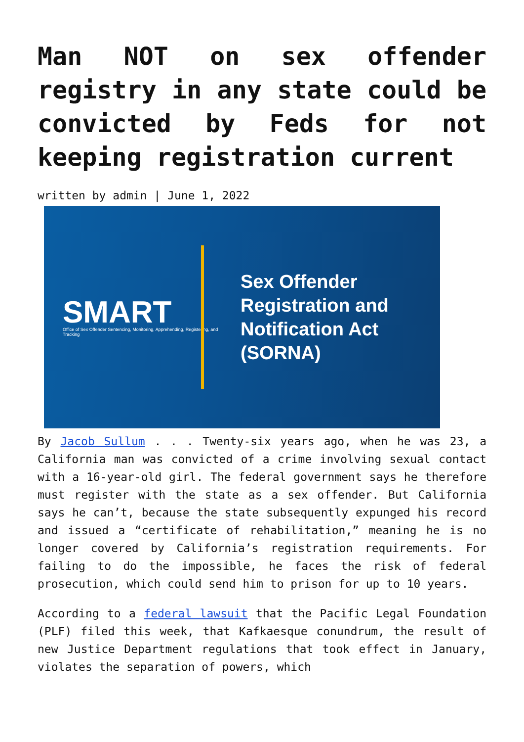Man NOT on sex offender registry in any state could be convicted by Feds for not keeping registration current
written by admin | June 1, 2022
SMART
Office of Sex Offender Sentencing, Monitoring, Apprehending, Registering, and Tracking
Sex Offender
Registration and
Notification Act
(SORNA)
By Jacob Sullum . . . Twenty-six years ago, when he was 23, a California man was convicted of a crime involving sexual contact with a 16-year-old girl. The federal government says he therefore must register with the state as a sex offender. But California says he can’t, because the state subsequently expunged his record and issued a “certificate of rehabilitation,” meaning he is no longer covered by California’s registration requirements. For failing to do the impossible, he faces the risk of federal prosecution, which could send him to prison for up to 10 years.
According to a federal lawsuit that the Pacific Legal Foundation (PLF) filed this week, that Kafkaesque conundrum, the result of new Justice Department regulations that took effect in January, violates the separation of powers, which